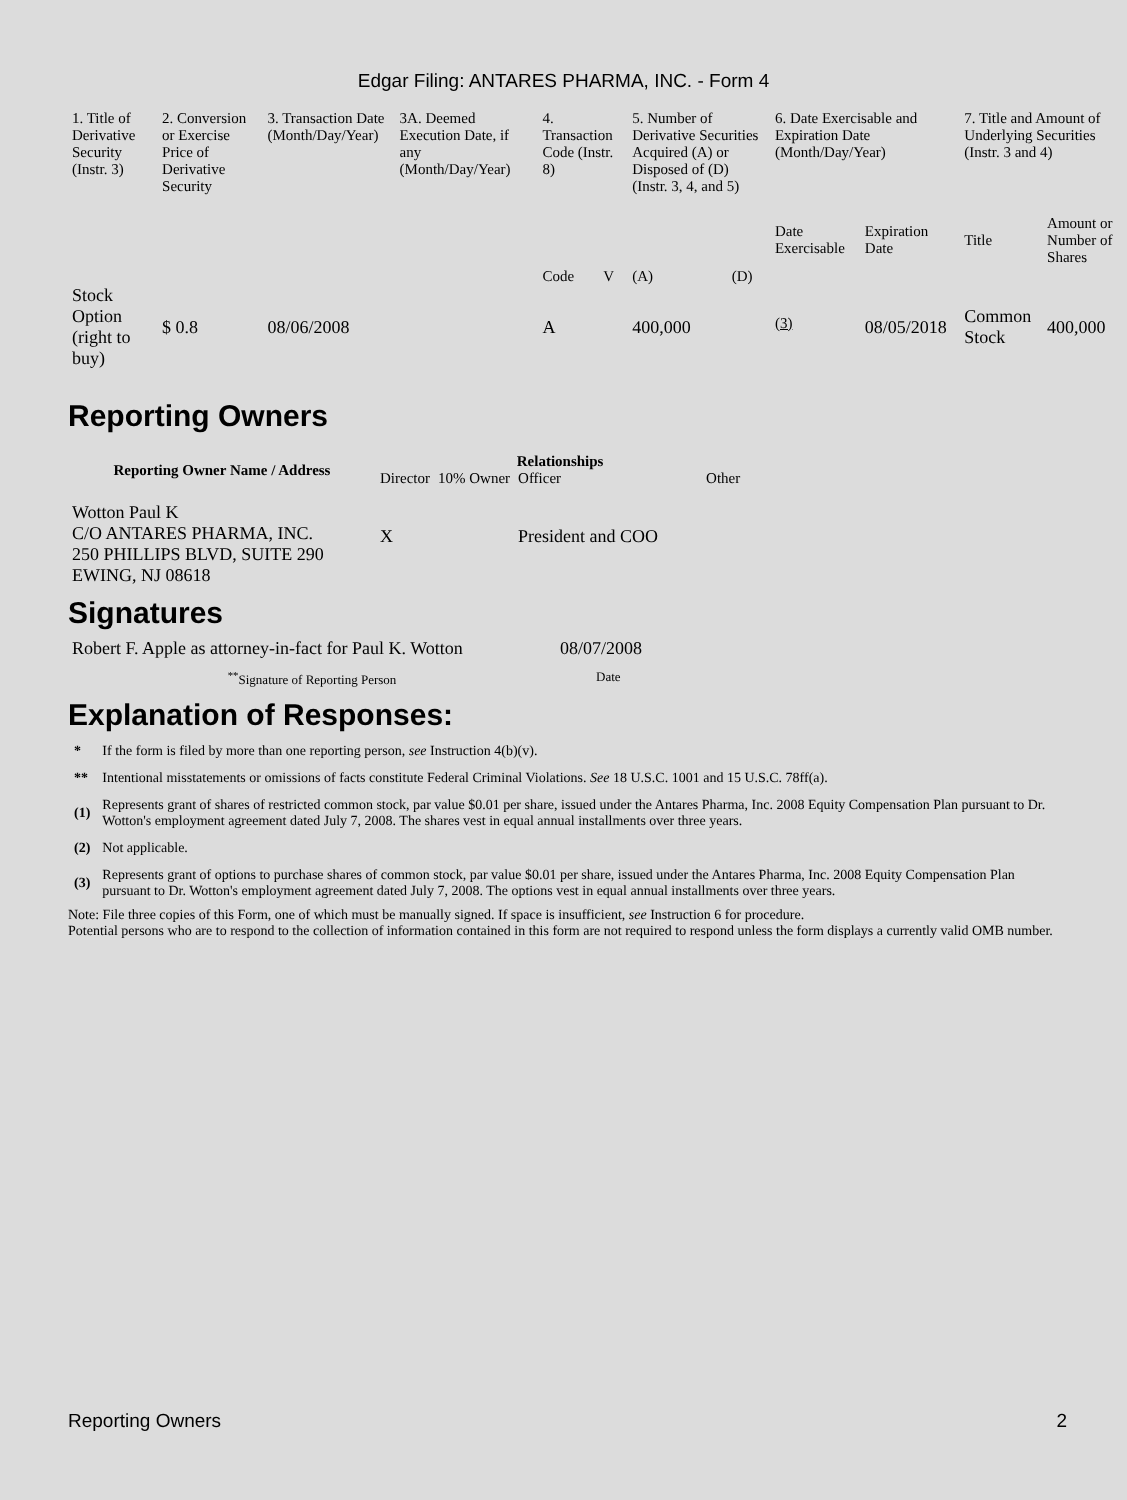Edgar Filing: ANTARES PHARMA, INC. - Form 4
| 1. Title of Derivative Security (Instr. 3) | 2. Conversion or Exercise Price of Derivative Security | 3. Transaction Date (Month/Day/Year) | 3A. Deemed Execution Date, if any (Month/Day/Year) | 4. Transaction Code (Instr. 8) | | 5. Number of Derivative Securities Acquired (A) or Disposed of (D) (Instr. 3, 4, and 5) | | 6. Date Exercisable and Expiration Date (Month/Day/Year) | | 7. Title and Amount of Underlying Securities (Instr. 3 and 4) | |
| --- | --- | --- | --- | --- | --- | --- | --- | --- | --- | --- | --- |
| | | | | Code | V | (A) | (D) | Date Exercisable | Expiration Date | Title | Amount or Number of Shares |
| Stock Option (right to buy) | $ 0.8 | 08/06/2008 | | A | | 400,000 | | <sup>(3)</sup> | 08/05/2018 | Common Stock | 400,000 |
Reporting Owners
| Reporting Owner Name / Address | Relationships | | | |
| --- | --- | --- | --- | --- |
| | Director | 10% Owner | Officer | Other |
| Wotton Paul K C/O ANTARES PHARMA, INC. 250 PHILLIPS BLVD, SUITE 290 EWING, NJ 08618 | X | | President and COO | |
Signatures
| Robert F. Apple as attorney-in-fact for Paul K. Wotton | 08/07/2008 |
| <sup>**</sup> Signature of Reporting Person | Date |
Explanation of Responses:
| * | If the form is filed by more than one reporting person, see Instruction 4(b)(v). |
| ** | Intentional misstatements or omissions of facts constitute Federal Criminal Violations. See 18 U.S.C. 1001 and 15 U.S.C. 78ff(a). |
| (1) | Represents grant of shares of restricted common stock, par value $0.01 per share, issued under the Antares Pharma, Inc. 2008 Equity Compensation Plan pursuant to Dr. Wotton's employment agreement dated July 7, 2008. The shares vest in equal annual installments over three years. |
| (2) | Not applicable. |
| (3) | Represents grant of options to purchase shares of common stock, par value $0.01 per share, issued under the Antares Pharma, Inc. 2008 Equity Compensation Plan pursuant to Dr. Wotton's employment agreement dated July 7, 2008. The options vest in equal annual installments over three years. |
Note: File three copies of this Form, one of which must be manually signed. If space is insufficient, see Instruction 6 for procedure.
Potential persons who are to respond to the collection of information contained in this form are not required to respond unless the form displays a currently valid OMB number.
Reporting Owners 2